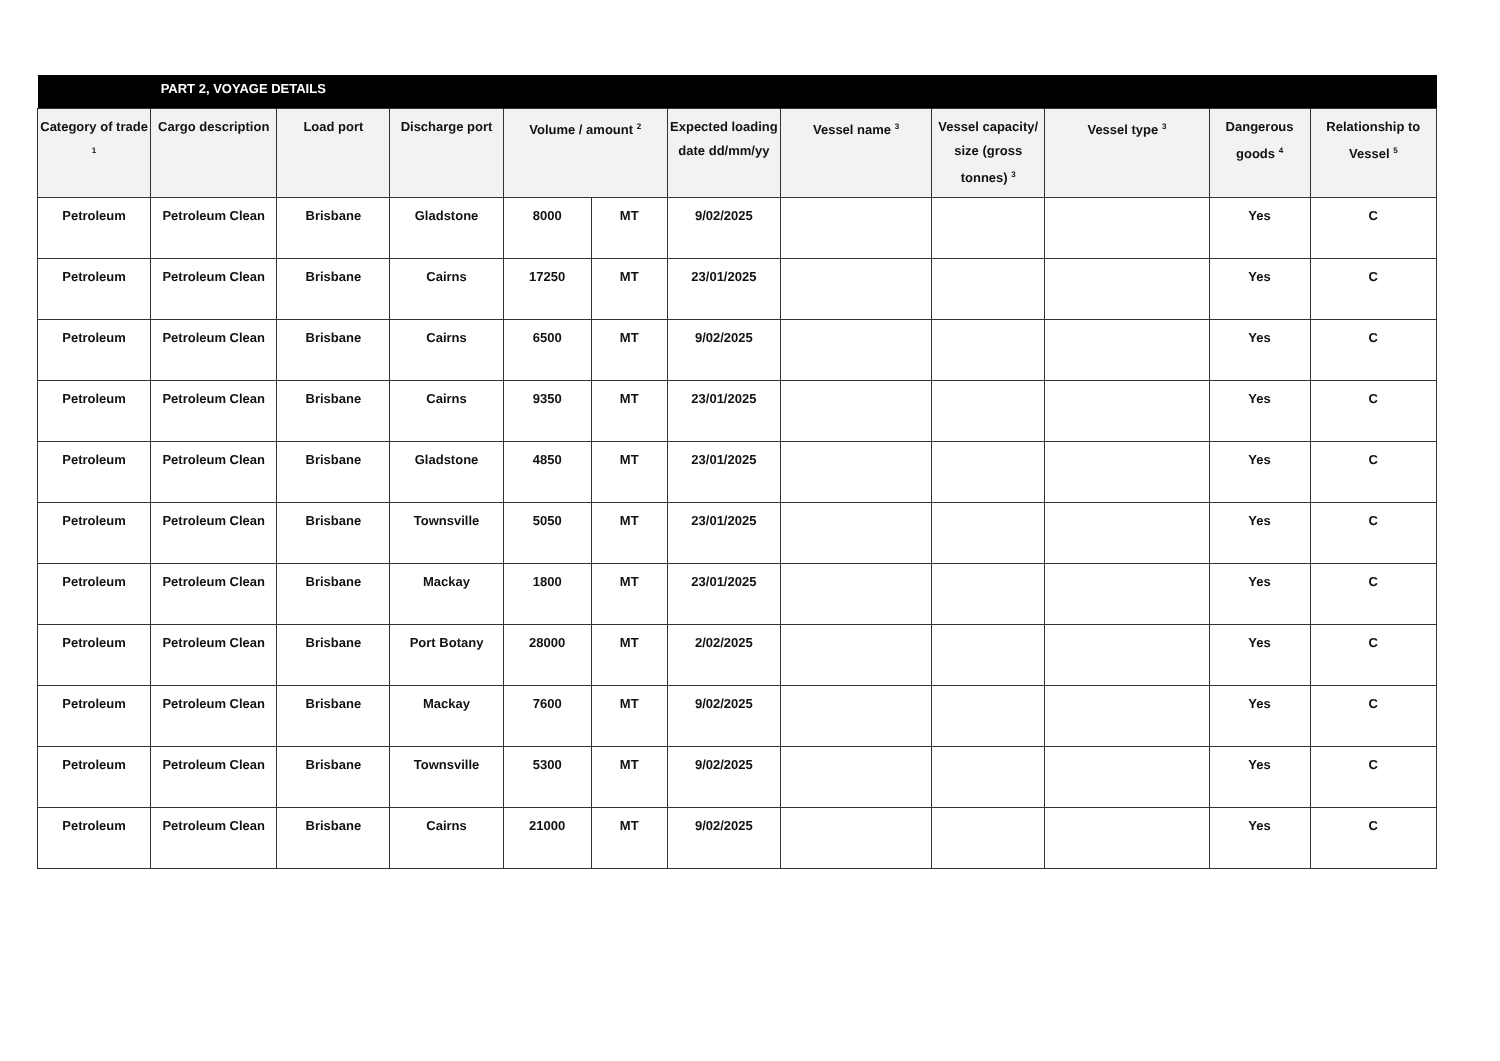| | PART 2, VOYAGE DETAILS | | | | | | | | | | |
| --- | --- | --- | --- | --- | --- | --- | --- | --- | --- | --- | --- |
| Category of trade <sup>1</sup> | Cargo description | Load port | Discharge port | Volume / amount <sup>2</sup> | | Expected loading date dd/mm/yy | Vessel name <sup>3</sup> | Vessel capacity/ size (gross tonnes) <sup>3</sup> | Vessel type <sup>3</sup> | Dangerous goods <sup>4</sup> | Relationship to Vessel <sup>5</sup> |
| Petroleum | Petroleum Clean | Brisbane | Gladstone | 8000 | MT | 9/02/2025 | | | | Yes | C |
| Petroleum | Petroleum Clean | Brisbane | Cairns | 17250 | MT | 23/01/2025 | | | | Yes | C |
| Petroleum | Petroleum Clean | Brisbane | Cairns | 6500 | MT | 9/02/2025 | | | | Yes | C |
| Petroleum | Petroleum Clean | Brisbane | Cairns | 9350 | MT | 23/01/2025 | | | | Yes | C |
| Petroleum | Petroleum Clean | Brisbane | Gladstone | 4850 | MT | 23/01/2025 | | | | Yes | C |
| Petroleum | Petroleum Clean | Brisbane | Townsville | 5050 | MT | 23/01/2025 | | | | Yes | C |
| Petroleum | Petroleum Clean | Brisbane | Mackay | 1800 | MT | 23/01/2025 | | | | Yes | C |
| Petroleum | Petroleum Clean | Brisbane | Port Botany | 28000 | MT | 2/02/2025 | | | | Yes | C |
| Petroleum | Petroleum Clean | Brisbane | Mackay | 7600 | MT | 9/02/2025 | | | | Yes | C |
| Petroleum | Petroleum Clean | Brisbane | Townsville | 5300 | MT | 9/02/2025 | | | | Yes | C |
| Petroleum | Petroleum Clean | Brisbane | Cairns | 21000 | MT | 9/02/2025 | | | | Yes | C |